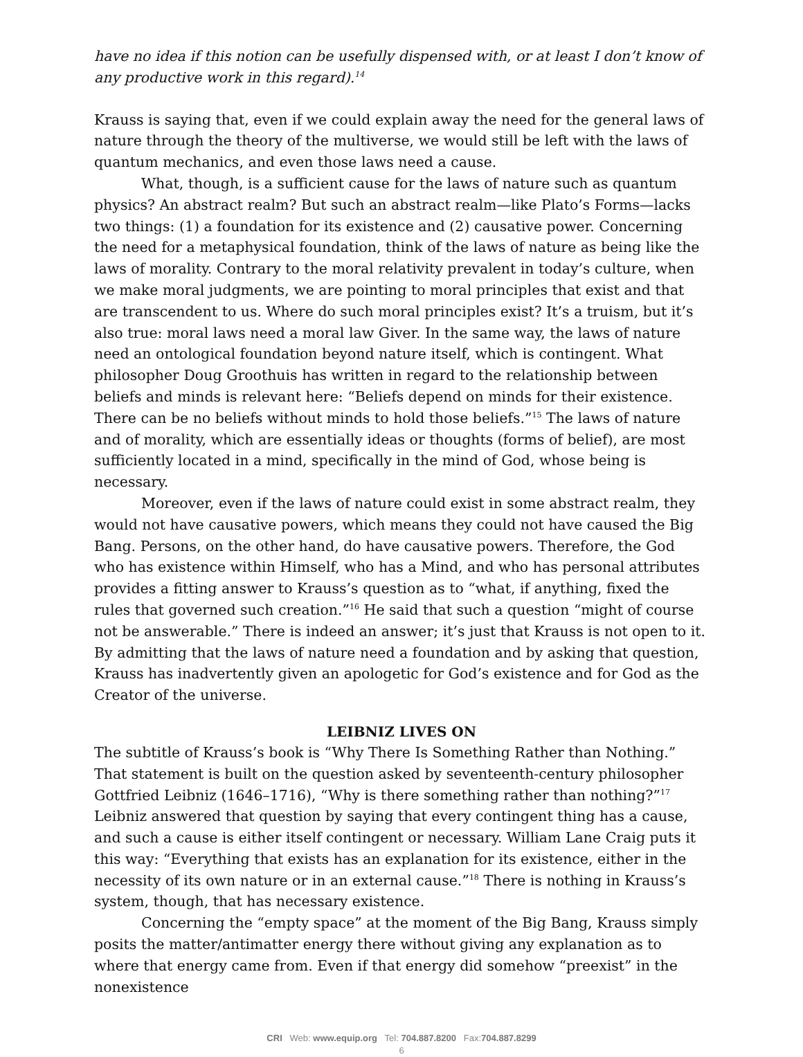have no idea if this notion can be usefully dispensed with, or at least I don’t know of any productive work in this regard).<sup>14</sup>
Krauss is saying that, even if we could explain away the need for the general laws of nature through the theory of the multiverse, we would still be left with the laws of quantum mechanics, and even those laws need a cause.
What, though, is a sufficient cause for the laws of nature such as quantum physics? An abstract realm? But such an abstract realm—like Plato’s Forms—lacks two things: (1) a foundation for its existence and (2) causative power. Concerning the need for a metaphysical foundation, think of the laws of nature as being like the laws of morality. Contrary to the moral relativity prevalent in today’s culture, when we make moral judgments, we are pointing to moral principles that exist and that are transcendent to us. Where do such moral principles exist? It’s a truism, but it’s also true: moral laws need a moral law Giver. In the same way, the laws of nature need an ontological foundation beyond nature itself, which is contingent. What philosopher Doug Groothuis has written in regard to the relationship between beliefs and minds is relevant here: “Beliefs depend on minds for their existence. There can be no beliefs without minds to hold those beliefs.”<sup>15</sup> The laws of nature and of morality, which are essentially ideas or thoughts (forms of belief), are most sufficiently located in a mind, specifically in the mind of God, whose being is necessary.
Moreover, even if the laws of nature could exist in some abstract realm, they would not have causative powers, which means they could not have caused the Big Bang. Persons, on the other hand, do have causative powers. Therefore, the God who has existence within Himself, who has a Mind, and who has personal attributes provides a fitting answer to Krauss’s question as to “what, if anything, fixed the rules that governed such creation.”<sup>16</sup> He said that such a question “might of course not be answerable.” There is indeed an answer; it’s just that Krauss is not open to it. By admitting that the laws of nature need a foundation and by asking that question, Krauss has inadvertently given an apologetic for God’s existence and for God as the Creator of the universe.
LEIBNIZ LIVES ON
The subtitle of Krauss’s book is “Why There Is Something Rather than Nothing.” That statement is built on the question asked by seventeenth-century philosopher Gottfried Leibniz (1646–1716), “Why is there something rather than nothing?”<sup>17</sup> Leibniz answered that question by saying that every contingent thing has a cause, and such a cause is either itself contingent or necessary. William Lane Craig puts it this way: “Everything that exists has an explanation for its existence, either in the necessity of its own nature or in an external cause.”<sup>18</sup> There is nothing in Krauss’s system, though, that has necessary existence.
Concerning the “empty space” at the moment of the Big Bang, Krauss simply posits the matter/antimatter energy there without giving any explanation as to where that energy came from. Even if that energy did somehow “preexist” in the nonexistence
CRI Web: www.equip.org Tel: 704.887.8200 Fax:704.887.8299
6